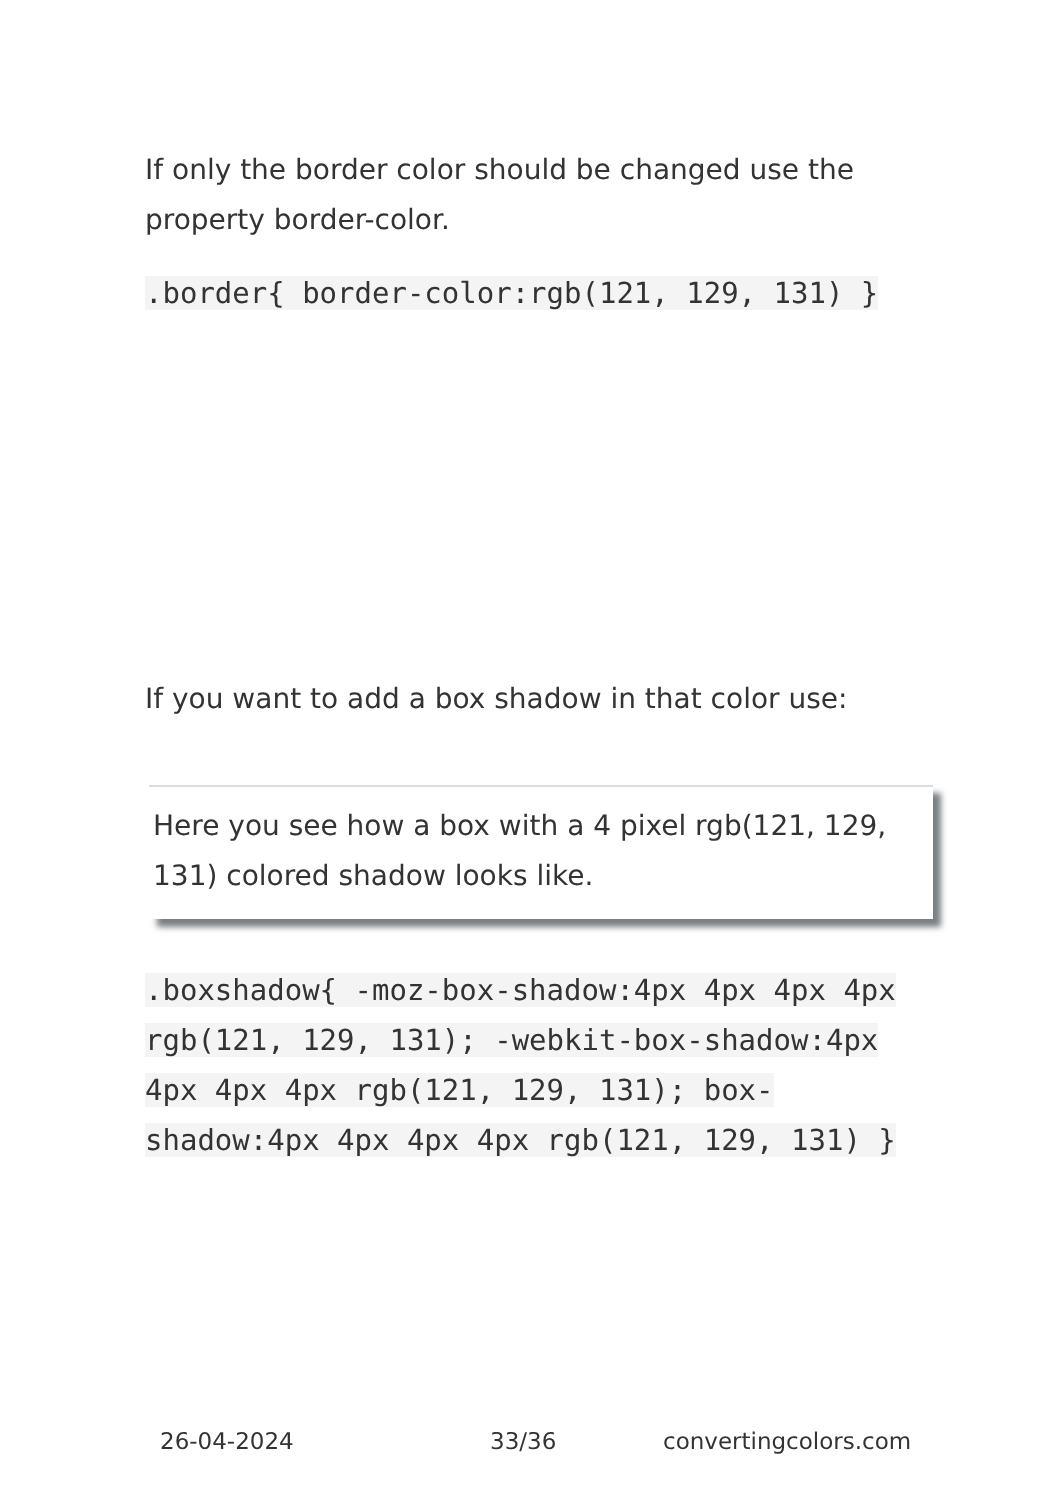If only the border color should be changed use the property border-color.
.border{ border-color:rgb(121, 129, 131) }
If you want to add a box shadow in that color use:
Here you see how a box with a 4 pixel rgb(121, 129, 131) colored shadow looks like.
.boxshadow{ -moz-box-shadow:4px 4px 4px 4px rgb(121, 129, 131); -webkit-box-shadow:4px 4px 4px 4px rgb(121, 129, 131); box-shadow:4px 4px 4px 4px rgb(121, 129, 131) }
26-04-2024 33/36 convertingcolors.com